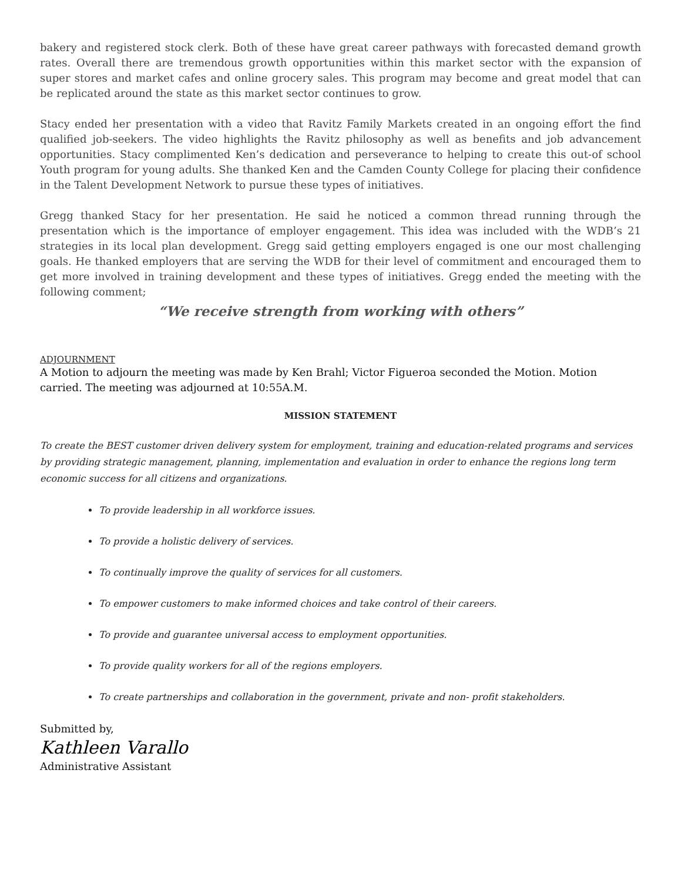bakery and registered stock clerk. Both of these have great career pathways with forecasted demand growth rates. Overall there are tremendous growth opportunities within this market sector with the expansion of super stores and market cafes and online grocery sales. This program may become and great model that can be replicated around the state as this market sector continues to grow.
Stacy ended her presentation with a video that Ravitz Family Markets created in an ongoing effort the find qualified job-seekers. The video highlights the Ravitz philosophy as well as benefits and job advancement opportunities. Stacy complimented Ken’s dedication and perseverance to helping to create this out-of school Youth program for young adults. She thanked Ken and the Camden County College for placing their confidence in the Talent Development Network to pursue these types of initiatives.
Gregg thanked Stacy for her presentation. He said he noticed a common thread running through the presentation which is the importance of employer engagement. This idea was included with the WDB’s 21 strategies in its local plan development. Gregg said getting employers engaged is one our most challenging goals. He thanked employers that are serving the WDB for their level of commitment and encouraged them to get more involved in training development and these types of initiatives. Gregg ended the meeting with the following comment;
“We receive strength from working with others”
ADJOURNMENT
A Motion to adjourn the meeting was made by Ken Brahl; Victor Figueroa seconded the Motion. Motion carried. The meeting was adjourned at 10:55A.M.
MISSION STATEMENT
To create the BEST customer driven delivery system for employment, training and education-related programs and services by providing strategic management, planning, implementation and evaluation in order to enhance the regions long term economic success for all citizens and organizations.
To provide leadership in all workforce issues.
To provide a holistic delivery of services.
To continually improve the quality of services for all customers.
To empower customers to make informed choices and take control of their careers.
To provide and guarantee universal access to employment opportunities.
To provide quality workers for all of the regions employers.
To create partnerships and collaboration in the government, private and non- profit stakeholders.
Submitted by,
Kathleen Varallo
Administrative Assistant